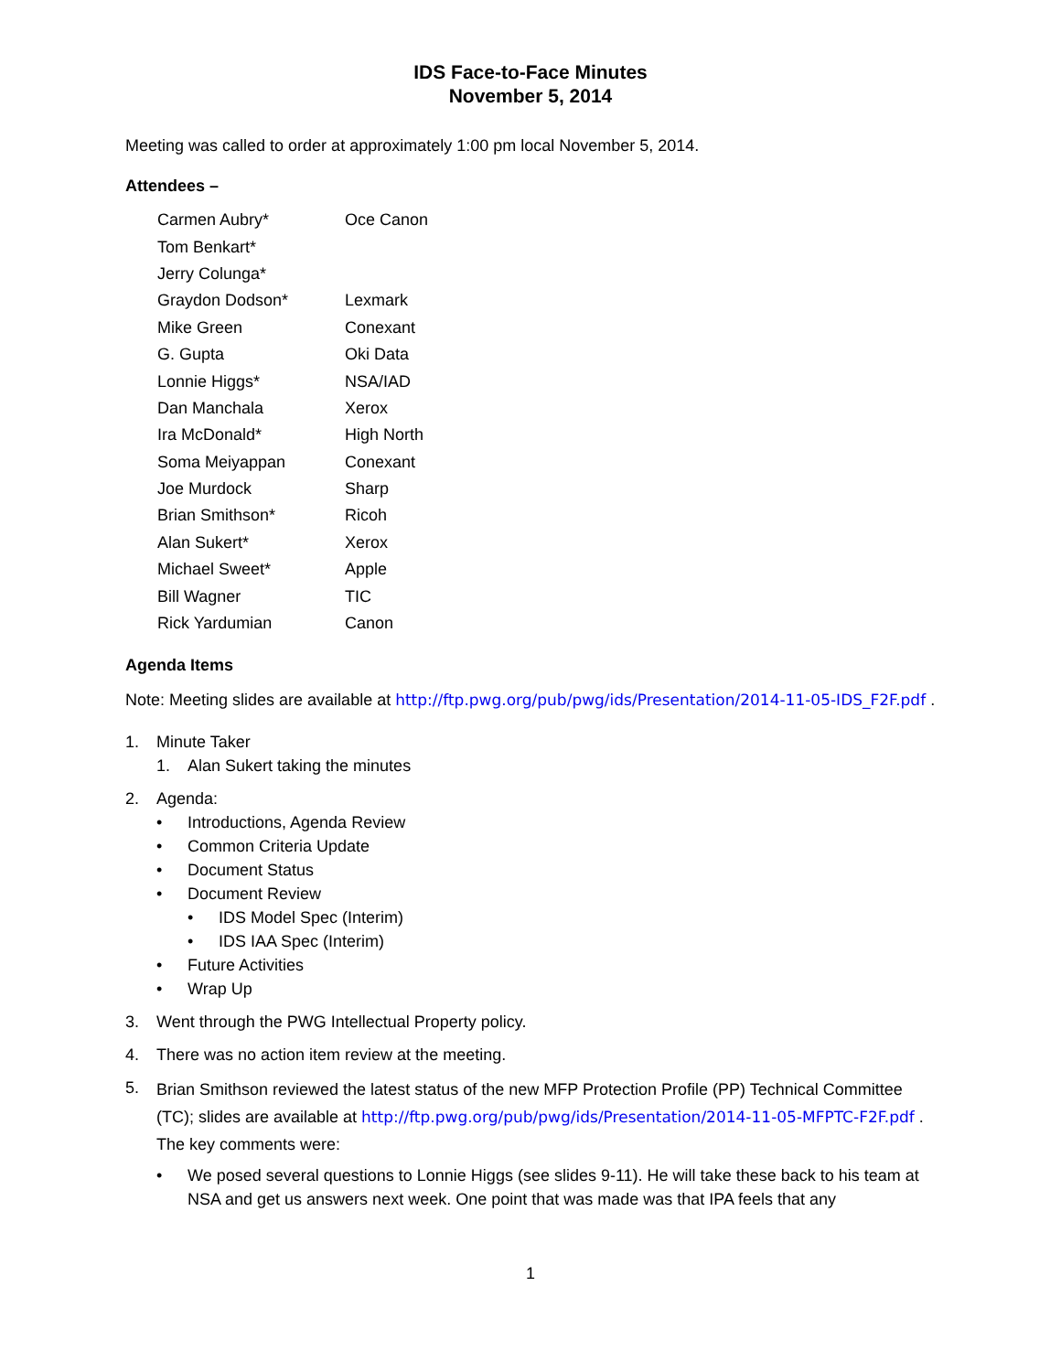IDS Face-to-Face Minutes
November 5, 2014
Meeting was called to order at approximately 1:00 pm local November 5, 2014.
Attendees –
| Carmen Aubry* | Oce Canon |
| Tom Benkart* | |
| Jerry Colunga* | |
| Graydon Dodson* | Lexmark |
| Mike Green | Conexant |
| G. Gupta | Oki Data |
| Lonnie Higgs* | NSA/IAD |
| Dan Manchala | Xerox |
| Ira McDonald* | High North |
| Soma Meiyappan | Conexant |
| Joe Murdock | Sharp |
| Brian Smithson* | Ricoh |
| Alan Sukert* | Xerox |
| Michael Sweet* | Apple |
| Bill Wagner | TIC |
| Rick Yardumian | Canon |
Agenda Items
Note: Meeting slides are available at http://ftp.pwg.org/pub/pwg/ids/Presentation/2014-11-05-IDS_F2F.pdf .
1. Minute Taker
1. Alan Sukert taking the minutes
2. Agenda:
• Introductions, Agenda Review
• Common Criteria Update
• Document Status
• Document Review
• IDS Model Spec (Interim)
• IDS IAA Spec (Interim)
• Future Activities
• Wrap Up
3. Went through the PWG Intellectual Property policy.
4. There was no action item review at the meeting.
5. Brian Smithson reviewed the latest status of the new MFP Protection Profile (PP) Technical Committee (TC); slides are available at http://ftp.pwg.org/pub/pwg/ids/Presentation/2014-11-05-MFPTC-F2F.pdf . The key comments were:
• We posed several questions to Lonnie Higgs (see slides 9-11). He will take these back to his team at NSA and get us answers next week. One point that was made was that IPA feels that any
1